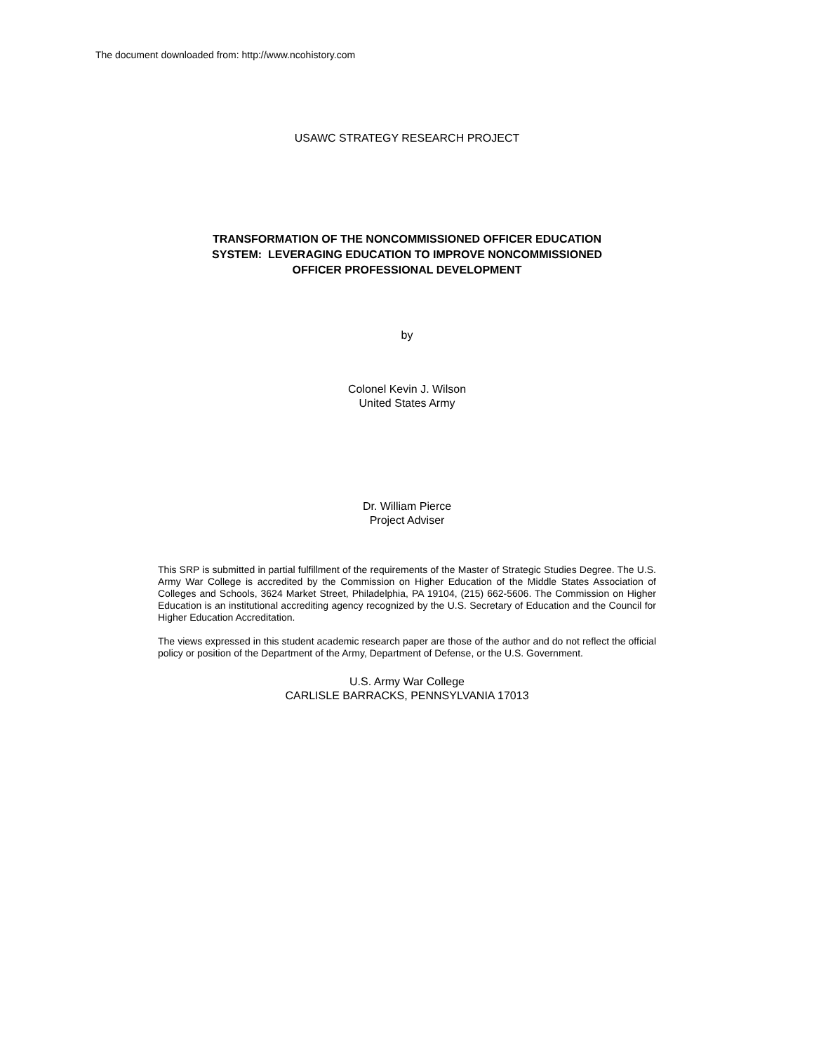The document downloaded from: http://www.ncohistory.com
USAWC STRATEGY RESEARCH PROJECT
TRANSFORMATION OF THE NONCOMMISSIONED OFFICER EDUCATION
SYSTEM: LEVERAGING EDUCATION TO IMPROVE NONCOMMISSIONED
OFFICER PROFESSIONAL DEVELOPMENT
by
Colonel Kevin J. Wilson
United States Army
Dr. William Pierce
Project Adviser
This SRP is submitted in partial fulfillment of the requirements of the Master of Strategic Studies Degree. The U.S. Army War College is accredited by the Commission on Higher Education of the Middle States Association of Colleges and Schools, 3624 Market Street, Philadelphia, PA 19104, (215) 662-5606. The Commission on Higher Education is an institutional accrediting agency recognized by the U.S. Secretary of Education and the Council for Higher Education Accreditation.
The views expressed in this student academic research paper are those of the author and do not reflect the official policy or position of the Department of the Army, Department of Defense, or the U.S. Government.
U.S. Army War College
CARLISLE BARRACKS, PENNSYLVANIA 17013